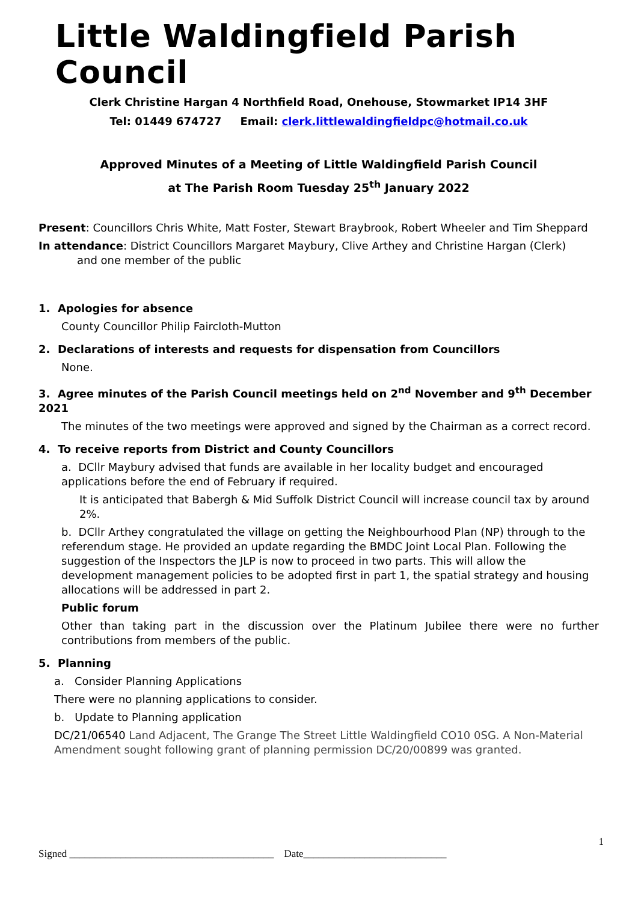Little Waldingfield Parish Council
Clerk Christine Hargan 4 Northfield Road, Onehouse, Stowmarket IP14 3HF
Tel: 01449 674727 Email: clerk.littlewaldingfieldpc@hotmail.co.uk
Approved Minutes of a Meeting of Little Waldingfield Parish Council
at The Parish Room Tuesday 25<sup>th</sup> January 2022
Present: Councillors Chris White, Matt Foster, Stewart Braybrook, Robert Wheeler and Tim Sheppard
In attendance: District Councillors Margaret Maybury, Clive Arthey and Christine Hargan (Clerk)
and one member of the public
1. Apologies for absence
County Councillor Philip Faircloth-Mutton
2. Declarations of interests and requests for dispensation from Councillors
None.
3. Agree minutes of the Parish Council meetings held on 2<sup>nd</sup> November and 9<sup>th</sup> December 2021
The minutes of the two meetings were approved and signed by the Chairman as a correct record.
4. To receive reports from District and County Councillors
a. DCllr Maybury advised that funds are available in her locality budget and encouraged applications before the end of February if required.
It is anticipated that Babergh & Mid Suffolk District Council will increase council tax by around 2%.
b. DCllr Arthey congratulated the village on getting the Neighbourhood Plan (NP) through to the referendum stage. He provided an update regarding the BMDC Joint Local Plan. Following the suggestion of the Inspectors the JLP is now to proceed in two parts. This will allow the development management policies to be adopted first in part 1, the spatial strategy and housing allocations will be addressed in part 2.
Public forum
Other than taking part in the discussion over the Platinum Jubilee there were no further contributions from members of the public.
5. Planning
a. Consider Planning Applications
There were no planning applications to consider.
b. Update to Planning application
DC/21/06540 Land Adjacent, The Grange The Street Little Waldingfield CO10 0SG. A Non-Material Amendment sought following grant of planning permission DC/20/00899 was granted.
1
Signed ________________________________________ Date____________________________